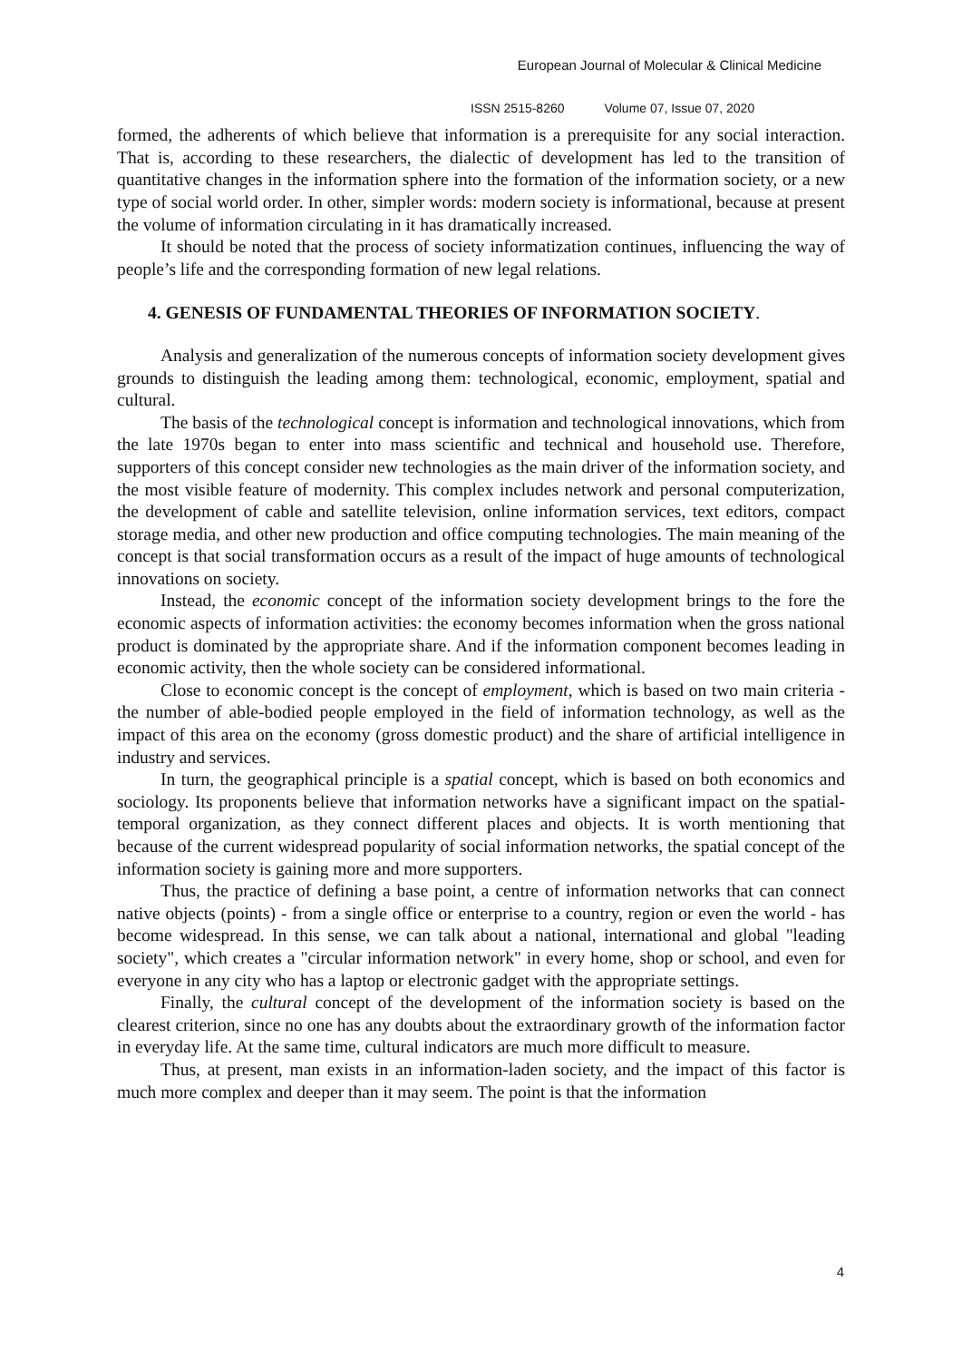European Journal of Molecular & Clinical Medicine
ISSN 2515-8260 Volume 07, Issue 07, 2020
formed, the adherents of which believe that information is a prerequisite for any social interaction. That is, according to these researchers, the dialectic of development has led to the transition of quantitative changes in the information sphere into the formation of the information society, or a new type of social world order. In other, simpler words: modern society is informational, because at present the volume of information circulating in it has dramatically increased.
It should be noted that the process of society informatization continues, influencing the way of people’s life and the corresponding formation of new legal relations.
4. GENESIS OF FUNDAMENTAL THEORIES OF INFORMATION SOCIETY.
Analysis and generalization of the numerous concepts of information society development gives grounds to distinguish the leading among them: technological, economic, employment, spatial and cultural.
The basis of the technological concept is information and technological innovations, which from the late 1970s began to enter into mass scientific and technical and household use. Therefore, supporters of this concept consider new technologies as the main driver of the information society, and the most visible feature of modernity. This complex includes network and personal computerization, the development of cable and satellite television, online information services, text editors, compact storage media, and other new production and office computing technologies. The main meaning of the concept is that social transformation occurs as a result of the impact of huge amounts of technological innovations on society.
Instead, the economic concept of the information society development brings to the fore the economic aspects of information activities: the economy becomes information when the gross national product is dominated by the appropriate share. And if the information component becomes leading in economic activity, then the whole society can be considered informational.
Close to economic concept is the concept of employment, which is based on two main criteria - the number of able-bodied people employed in the field of information technology, as well as the impact of this area on the economy (gross domestic product) and the share of artificial intelligence in industry and services.
In turn, the geographical principle is a spatial concept, which is based on both economics and sociology. Its proponents believe that information networks have a significant impact on the spatial-temporal organization, as they connect different places and objects. It is worth mentioning that because of the current widespread popularity of social information networks, the spatial concept of the information society is gaining more and more supporters.
Thus, the practice of defining a base point, a centre of information networks that can connect native objects (points) - from a single office or enterprise to a country, region or even the world - has become widespread. In this sense, we can talk about a national, international and global "leading society", which creates a "circular information network" in every home, shop or school, and even for everyone in any city who has a laptop or electronic gadget with the appropriate settings.
Finally, the cultural concept of the development of the information society is based on the clearest criterion, since no one has any doubts about the extraordinary growth of the information factor in everyday life. At the same time, cultural indicators are much more difficult to measure.
Thus, at present, man exists in an information-laden society, and the impact of this factor is much more complex and deeper than it may seem. The point is that the information
4